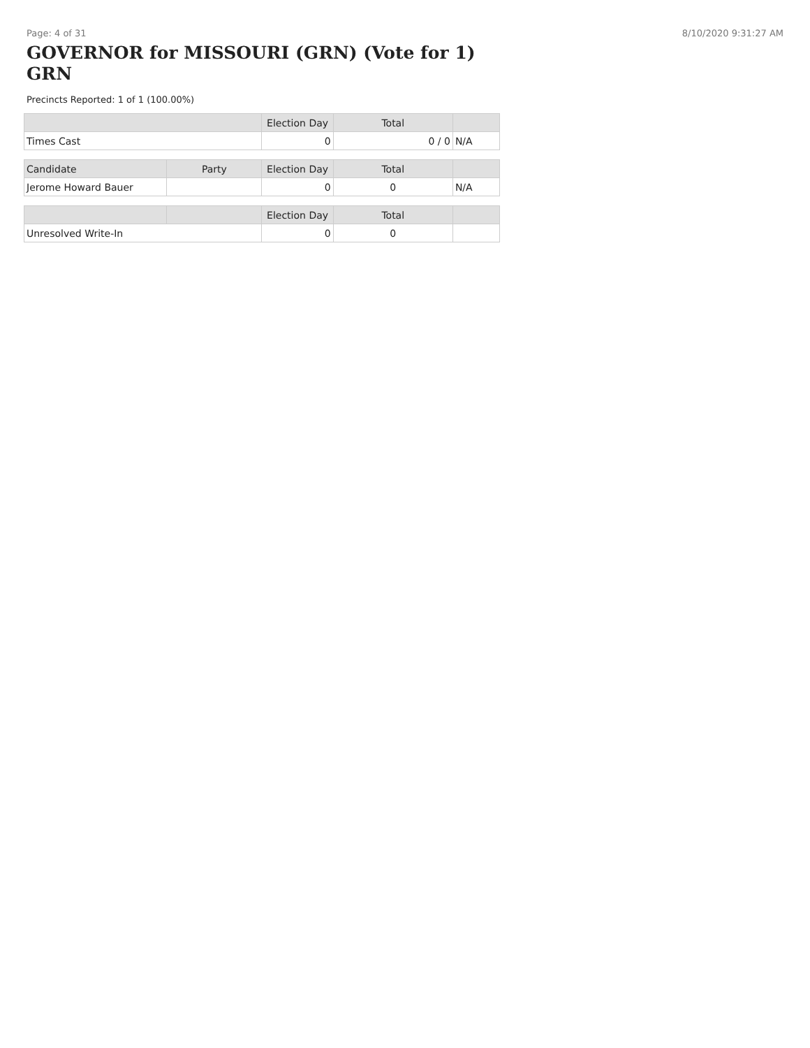Page: 4 of 31 8/10/2020 9:31:27 AM
GOVERNOR for MISSOURI (GRN) (Vote for 1) GRN
Precincts Reported: 1 of 1 (100.00%)
| | Election Day | Total | |
| --- | --- | --- | --- |
| Times Cast | 0 | 0 / 0 | N/A |
| Candidate | Party | Election Day | Total | |
| --- | --- | --- | --- | --- |
| Jerome Howard Bauer | | 0 | 0 | N/A |
| | | Election Day | Total | |
| --- | --- | --- | --- | --- |
| Unresolved Write-In | | 0 | 0 | |